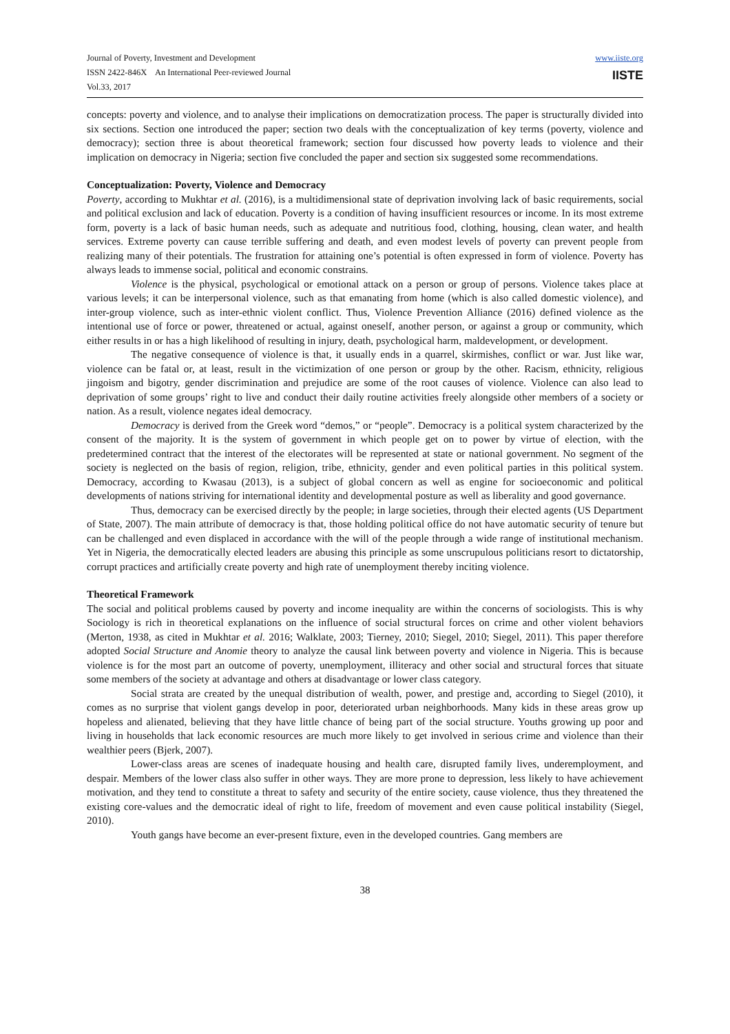Journal of Poverty, Investment and Development
ISSN 2422-846X An International Peer-reviewed Journal
Vol.33, 2017
www.iiste.org
IISTE
concepts: poverty and violence, and to analyse their implications on democratization process. The paper is structurally divided into six sections. Section one introduced the paper; section two deals with the conceptualization of key terms (poverty, violence and democracy); section three is about theoretical framework; section four discussed how poverty leads to violence and their implication on democracy in Nigeria; section five concluded the paper and section six suggested some recommendations.
Conceptualization: Poverty, Violence and Democracy
Poverty, according to Mukhtar et al. (2016), is a multidimensional state of deprivation involving lack of basic requirements, social and political exclusion and lack of education. Poverty is a condition of having insufficient resources or income. In its most extreme form, poverty is a lack of basic human needs, such as adequate and nutritious food, clothing, housing, clean water, and health services. Extreme poverty can cause terrible suffering and death, and even modest levels of poverty can prevent people from realizing many of their potentials. The frustration for attaining one’s potential is often expressed in form of violence. Poverty has always leads to immense social, political and economic constrains.
Violence is the physical, psychological or emotional attack on a person or group of persons. Violence takes place at various levels; it can be interpersonal violence, such as that emanating from home (which is also called domestic violence), and inter-group violence, such as inter-ethnic violent conflict. Thus, Violence Prevention Alliance (2016) defined violence as the intentional use of force or power, threatened or actual, against oneself, another person, or against a group or community, which either results in or has a high likelihood of resulting in injury, death, psychological harm, maldevelopment, or development.
The negative consequence of violence is that, it usually ends in a quarrel, skirmishes, conflict or war. Just like war, violence can be fatal or, at least, result in the victimization of one person or group by the other. Racism, ethnicity, religious jingoism and bigotry, gender discrimination and prejudice are some of the root causes of violence. Violence can also lead to deprivation of some groups’ right to live and conduct their daily routine activities freely alongside other members of a society or nation. As a result, violence negates ideal democracy.
Democracy is derived from the Greek word “demos,” or “people”. Democracy is a political system characterized by the consent of the majority. It is the system of government in which people get on to power by virtue of election, with the predetermined contract that the interest of the electorates will be represented at state or national government. No segment of the society is neglected on the basis of region, religion, tribe, ethnicity, gender and even political parties in this political system. Democracy, according to Kwasau (2013), is a subject of global concern as well as engine for socioeconomic and political developments of nations striving for international identity and developmental posture as well as liberality and good governance.
Thus, democracy can be exercised directly by the people; in large societies, through their elected agents (US Department of State, 2007). The main attribute of democracy is that, those holding political office do not have automatic security of tenure but can be challenged and even displaced in accordance with the will of the people through a wide range of institutional mechanism. Yet in Nigeria, the democratically elected leaders are abusing this principle as some unscrupulous politicians resort to dictatorship, corrupt practices and artificially create poverty and high rate of unemployment thereby inciting violence.
Theoretical Framework
The social and political problems caused by poverty and income inequality are within the concerns of sociologists. This is why Sociology is rich in theoretical explanations on the influence of social structural forces on crime and other violent behaviors (Merton, 1938, as cited in Mukhtar et al. 2016; Walklate, 2003; Tierney, 2010; Siegel, 2010; Siegel, 2011). This paper therefore adopted Social Structure and Anomie theory to analyze the causal link between poverty and violence in Nigeria. This is because violence is for the most part an outcome of poverty, unemployment, illiteracy and other social and structural forces that situate some members of the society at advantage and others at disadvantage or lower class category.
Social strata are created by the unequal distribution of wealth, power, and prestige and, according to Siegel (2010), it comes as no surprise that violent gangs develop in poor, deteriorated urban neighborhoods. Many kids in these areas grow up hopeless and alienated, believing that they have little chance of being part of the social structure. Youths growing up poor and living in households that lack economic resources are much more likely to get involved in serious crime and violence than their wealthier peers (Bjerk, 2007).
Lower-class areas are scenes of inadequate housing and health care, disrupted family lives, underemployment, and despair. Members of the lower class also suffer in other ways. They are more prone to depression, less likely to have achievement motivation, and they tend to constitute a threat to safety and security of the entire society, cause violence, thus they threatened the existing core-values and the democratic ideal of right to life, freedom of movement and even cause political instability (Siegel, 2010).
Youth gangs have become an ever-present fixture, even in the developed countries. Gang members are
38